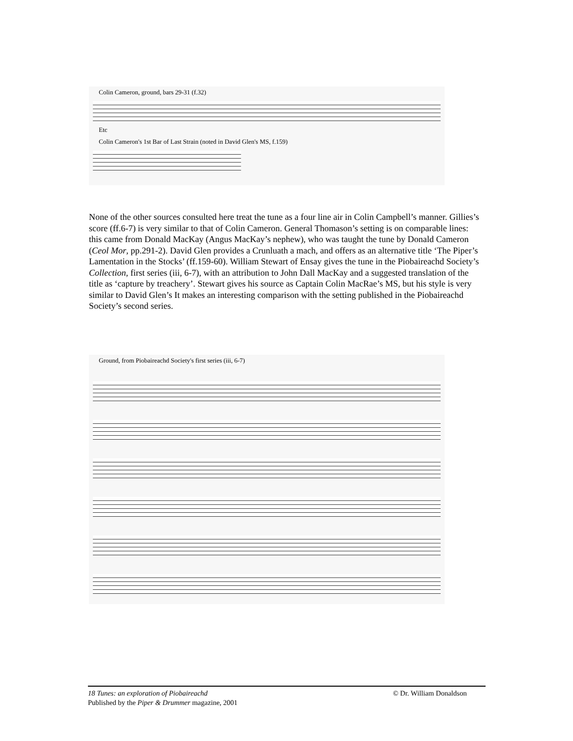Colin Cameron, ground, bars 29-31 (f.32)
Etc
Colin Cameron's 1st Bar of Last Strain (noted in David Glen's MS, f.159)
None of the other sources consulted here treat the tune as a four line air in Colin Campbell’s manner. Gillies’s score (ff.6-7) is very similar to that of Colin Cameron. General Thomason’s setting is on comparable lines: this came from Donald MacKay (Angus MacKay’s nephew), who was taught the tune by Donald Cameron (Ceol Mor, pp.291-2). David Glen provides a Crunluath a mach, and offers as an alternative title ‘The Piper’s Lamentation in the Stocks’ (ff.159-60). William Stewart of Ensay gives the tune in the Piobaireachd Society’s Collection, first series (iii, 6-7), with an attribution to John Dall MacKay and a suggested translation of the title as ‘capture by treachery’. Stewart gives his source as Captain Colin MacRae’s MS, but his style is very similar to David Glen’s It makes an interesting comparison with the setting published in the Piobaireachd Society’s second series.
Ground, from Piobaireachd Society's first series (iii, 6-7)
© Dr. William Donaldson 18 Tunes: an exploration of Piobaireachd
Published by the Piper & Drummer magazine, 2001